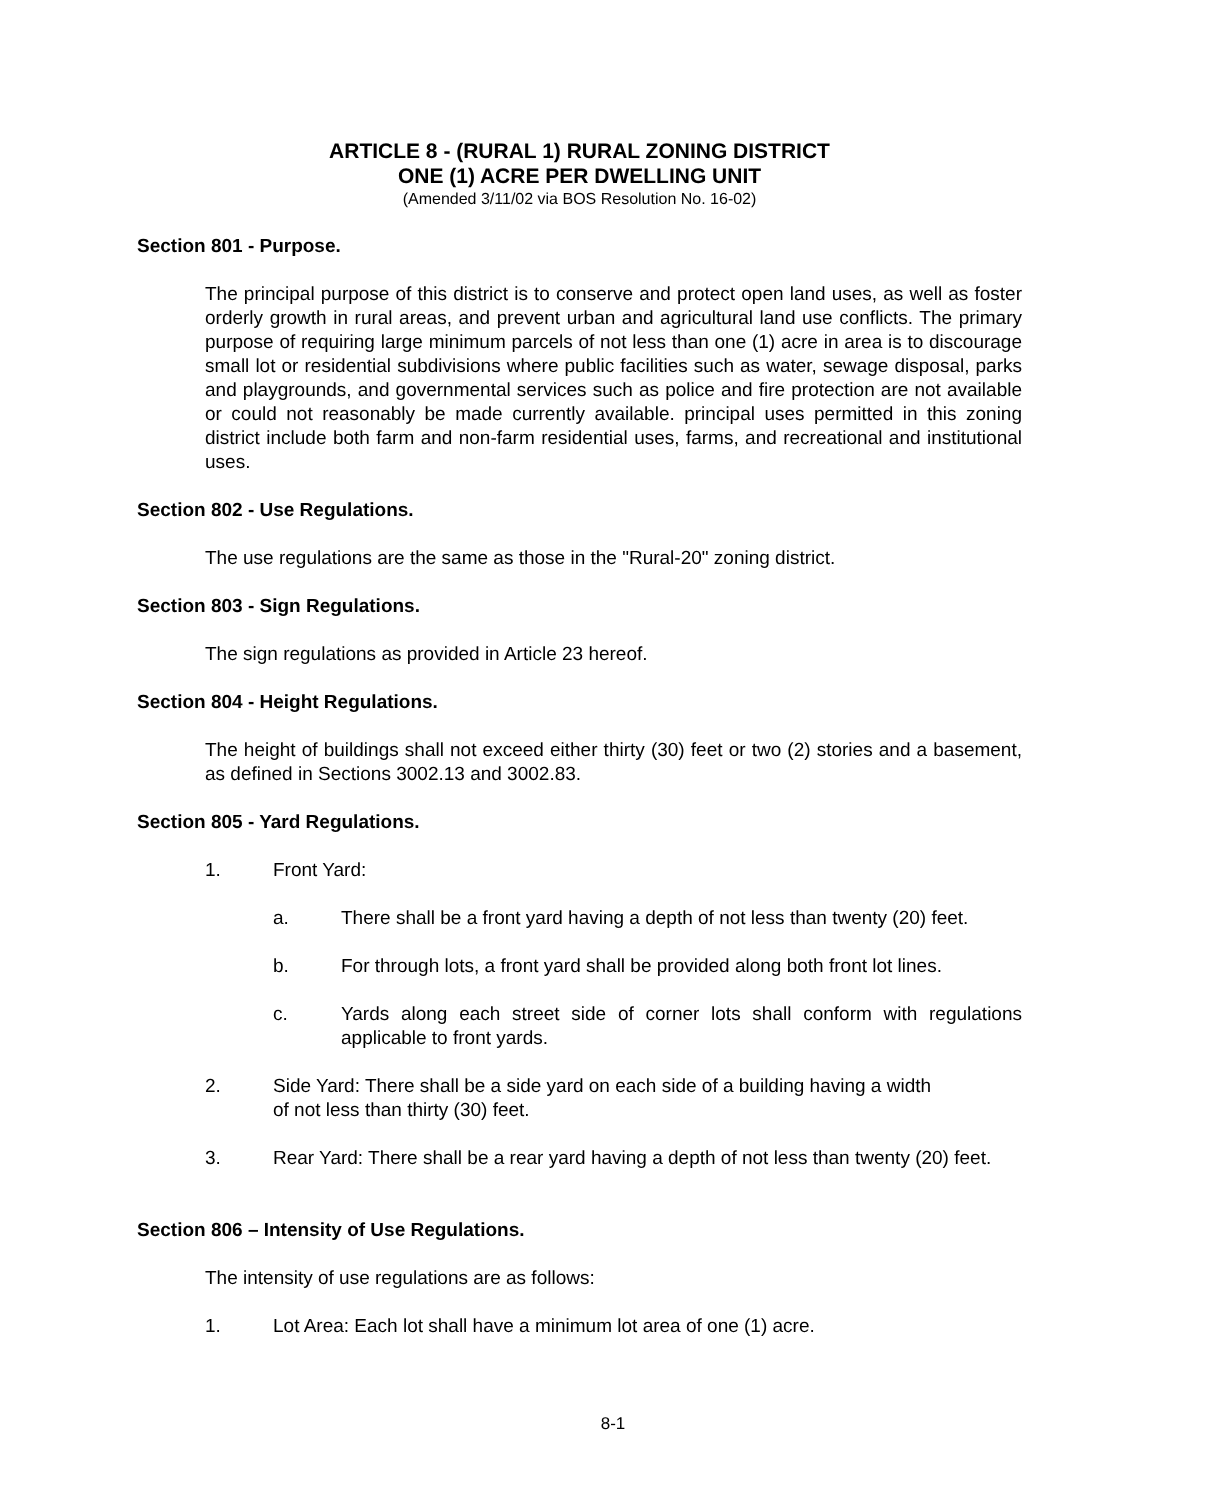ARTICLE 8 - (RURAL 1) RURAL ZONING DISTRICT
ONE (1) ACRE PER DWELLING UNIT
(Amended 3/11/02 via BOS Resolution No. 16-02)
Section 801 - Purpose.
The principal purpose of this district is to conserve and protect open land uses, as well as foster orderly growth in rural areas, and prevent urban and agricultural land use conflicts. The primary purpose of requiring large minimum parcels of not less than one (1) acre in area is to discourage small lot or residential subdivisions where public facilities such as water, sewage disposal, parks and playgrounds, and governmental services such as police and fire protection are not available or could not reasonably be made currently available. principal uses permitted in this zoning district include both farm and non-farm residential uses, farms, and recreational and institutional uses.
Section 802 - Use Regulations.
The use regulations are the same as those in the "Rural-20" zoning district.
Section 803 - Sign Regulations.
The sign regulations as provided in Article 23 hereof.
Section 804 - Height Regulations.
The height of buildings shall not exceed either thirty (30) feet or two (2) stories and a basement, as defined in Sections 3002.13 and 3002.83.
Section 805 - Yard Regulations.
1. Front Yard:
a. There shall be a front yard having a depth of not less than twenty (20) feet.
b. For through lots, a front yard shall be provided along both front lot lines.
c. Yards along each street side of corner lots shall conform with regulations applicable to front yards.
2. Side Yard: There shall be a side yard on each side of a building having a width
of not less than thirty (30) feet.
3. Rear Yard: There shall be a rear yard having a depth of not less than twenty (20) feet.
Section 806 – Intensity of Use Regulations.
The intensity of use regulations are as follows:
1. Lot Area: Each lot shall have a minimum lot area of one (1) acre.
8-1